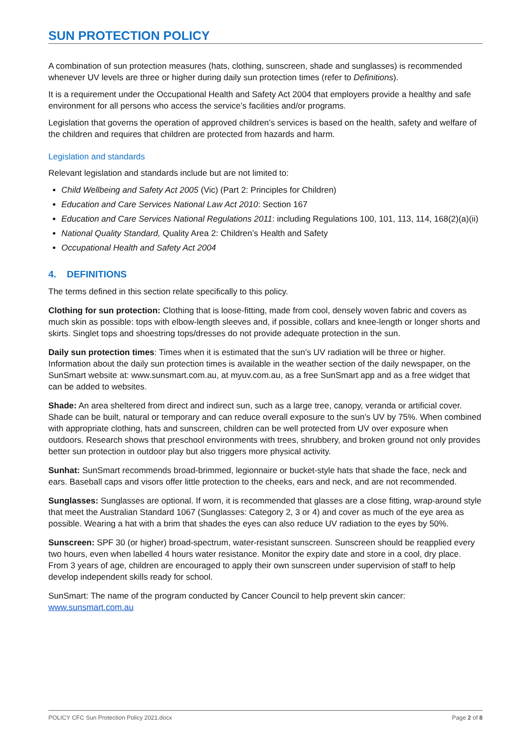SUN PROTECTION POLICY
A combination of sun protection measures (hats, clothing, sunscreen, shade and sunglasses) is recommended whenever UV levels are three or higher during daily sun protection times (refer to Definitions).
It is a requirement under the Occupational Health and Safety Act 2004 that employers provide a healthy and safe environment for all persons who access the service’s facilities and/or programs.
Legislation that governs the operation of approved children’s services is based on the health, safety and welfare of the children and requires that children are protected from hazards and harm.
Legislation and standards
Relevant legislation and standards include but are not limited to:
Child Wellbeing and Safety Act 2005 (Vic) (Part 2: Principles for Children)
Education and Care Services National Law Act 2010: Section 167
Education and Care Services National Regulations 2011: including Regulations 100, 101, 113, 114, 168(2)(a)(ii)
National Quality Standard, Quality Area 2: Children’s Health and Safety
Occupational Health and Safety Act 2004
4. DEFINITIONS
The terms defined in this section relate specifically to this policy.
Clothing for sun protection: Clothing that is loose-fitting, made from cool, densely woven fabric and covers as much skin as possible: tops with elbow-length sleeves and, if possible, collars and knee-length or longer shorts and skirts. Singlet tops and shoestring tops/dresses do not provide adequate protection in the sun.
Daily sun protection times: Times when it is estimated that the sun’s UV radiation will be three or higher. Information about the daily sun protection times is available in the weather section of the daily newspaper, on the SunSmart website at: www.sunsmart.com.au, at myuv.com.au, as a free SunSmart app and as a free widget that can be added to websites.
Shade: An area sheltered from direct and indirect sun, such as a large tree, canopy, veranda or artificial cover. Shade can be built, natural or temporary and can reduce overall exposure to the sun’s UV by 75%. When combined with appropriate clothing, hats and sunscreen, children can be well protected from UV over exposure when outdoors. Research shows that preschool environments with trees, shrubbery, and broken ground not only provides better sun protection in outdoor play but also triggers more physical activity.
Sunhat: SunSmart recommends broad-brimmed, legionnaire or bucket-style hats that shade the face, neck and ears. Baseball caps and visors offer little protection to the cheeks, ears and neck, and are not recommended.
Sunglasses: Sunglasses are optional. If worn, it is recommended that glasses are a close fitting, wrap-around style that meet the Australian Standard 1067 (Sunglasses: Category 2, 3 or 4) and cover as much of the eye area as possible. Wearing a hat with a brim that shades the eyes can also reduce UV radiation to the eyes by 50%.
Sunscreen: SPF 30 (or higher) broad-spectrum, water-resistant sunscreen. Sunscreen should be reapplied every two hours, even when labelled 4 hours water resistance. Monitor the expiry date and store in a cool, dry place. From 3 years of age, children are encouraged to apply their own sunscreen under supervision of staff to help develop independent skills ready for school.
SunSmart: The name of the program conducted by Cancer Council to help prevent skin cancer: www.sunsmart.com.au
POLICY CFC Sun Protection Policy 2021.docx Page 2 of 8